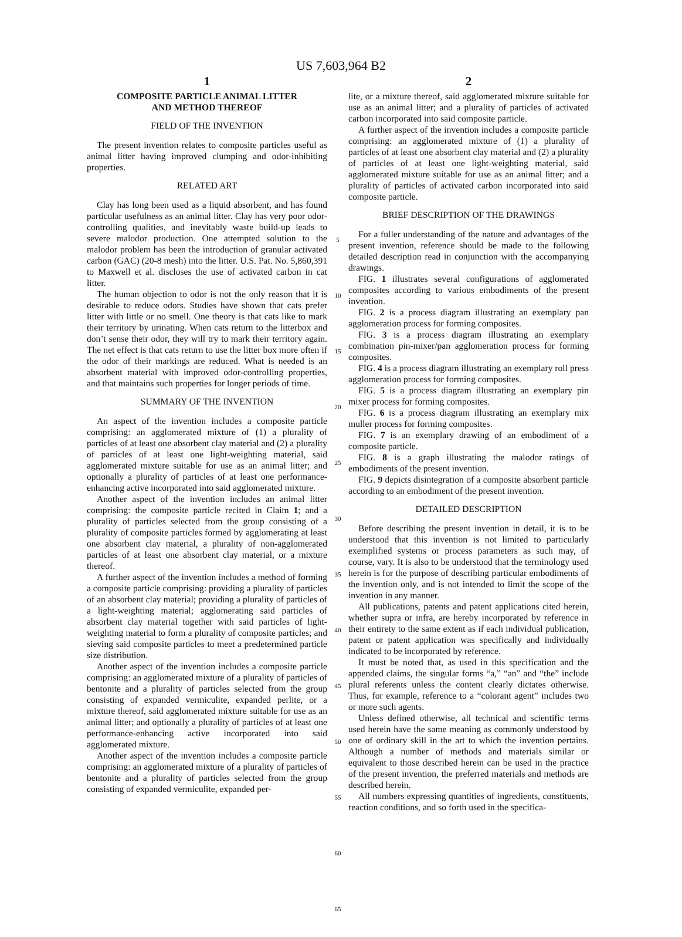US 7,603,964 B2
1
COMPOSITE PARTICLE ANIMAL LITTER
AND METHOD THEREOF
FIELD OF THE INVENTION
The present invention relates to composite particles useful as animal litter having improved clumping and odor-inhibiting properties.
RELATED ART
Clay has long been used as a liquid absorbent, and has found particular usefulness as an animal litter. Clay has very poor odor-controlling qualities, and inevitably waste build-up leads to severe malodor production. One attempted solution to the malodor problem has been the introduction of granular activated carbon (GAC) (20-8 mesh) into the litter. U.S. Pat. No. 5,860,391 to Maxwell et al. discloses the use of activated carbon in cat litter.
The human objection to odor is not the only reason that it is desirable to reduce odors. Studies have shown that cats prefer litter with little or no smell. One theory is that cats like to mark their territory by urinating. When cats return to the litterbox and don’t sense their odor, they will try to mark their territory again. The net effect is that cats return to use the litter box more often if the odor of their markings are reduced. What is needed is an absorbent material with improved odor-controlling properties, and that maintains such properties for longer periods of time.
SUMMARY OF THE INVENTION
An aspect of the invention includes a composite particle comprising: an agglomerated mixture of (1) a plurality of particles of at least one absorbent clay material and (2) a plurality of particles of at least one light-weighting material, said agglomerated mixture suitable for use as an animal litter; and optionally a plurality of particles of at least one performance-enhancing active incorporated into said agglomerated mixture.
Another aspect of the invention includes an animal litter comprising: the composite particle recited in Claim 1; and a plurality of particles selected from the group consisting of a plurality of composite particles formed by agglomerating at least one absorbent clay material, a plurality of non-agglomerated particles of at least one absorbent clay material, or a mixture thereof.
A further aspect of the invention includes a method of forming a composite particle comprising: providing a plurality of particles of an absorbent clay material; providing a plurality of particles of a light-weighting material; agglomerating said particles of absorbent clay material together with said particles of light-weighting material to form a plurality of composite particles; and sieving said composite particles to meet a predetermined particle size distribution.
Another aspect of the invention includes a composite particle comprising: an agglomerated mixture of a plurality of particles of bentonite and a plurality of particles selected from the group consisting of expanded vermiculite, expanded perlite, or a mixture thereof, said agglomerated mixture suitable for use as an animal litter; and optionally a plurality of particles of at least one performance-enhancing active incorporated into said agglomerated mixture.
Another aspect of the invention includes a composite particle comprising: an agglomerated mixture of a plurality of particles of bentonite and a plurality of particles selected from the group consisting of expanded vermiculite, expanded per-
5
10
15
20
25
30
35
40
45
50
55
60
65
2
lite, or a mixture thereof, said agglomerated mixture suitable for use as an animal litter; and a plurality of particles of activated carbon incorporated into said composite particle.
A further aspect of the invention includes a composite particle comprising: an agglomerated mixture of (1) a plurality of particles of at least one absorbent clay material and (2) a plurality of particles of at least one light-weighting material, said agglomerated mixture suitable for use as an animal litter; and a plurality of particles of activated carbon incorporated into said composite particle.
BRIEF DESCRIPTION OF THE DRAWINGS
For a fuller understanding of the nature and advantages of the present invention, reference should be made to the following detailed description read in conjunction with the accompanying drawings.
FIG. 1 illustrates several configurations of agglomerated composites according to various embodiments of the present invention.
FIG. 2 is a process diagram illustrating an exemplary pan agglomeration process for forming composites.
FIG. 3 is a process diagram illustrating an exemplary combination pin-mixer/pan agglomeration process for forming composites.
FIG. 4 is a process diagram illustrating an exemplary roll press agglomeration process for forming composites.
FIG. 5 is a process diagram illustrating an exemplary pin mixer process for forming composites.
FIG. 6 is a process diagram illustrating an exemplary mix muller process for forming composites.
FIG. 7 is an exemplary drawing of an embodiment of a composite particle.
FIG. 8 is a graph illustrating the malodor ratings of embodiments of the present invention.
FIG. 9 depicts disintegration of a composite absorbent particle according to an embodiment of the present invention.
DETAILED DESCRIPTION
Before describing the present invention in detail, it is to be understood that this invention is not limited to particularly exemplified systems or process parameters as such may, of course, vary. It is also to be understood that the terminology used herein is for the purpose of describing particular embodiments of the invention only, and is not intended to limit the scope of the invention in any manner.
All publications, patents and patent applications cited herein, whether supra or infra, are hereby incorporated by reference in their entirety to the same extent as if each individual publication, patent or patent application was specifically and individually indicated to be incorporated by reference.
It must be noted that, as used in this specification and the appended claims, the singular forms “a,” “an” and “the” include plural referents unless the content clearly dictates otherwise. Thus, for example, reference to a “colorant agent” includes two or more such agents.
Unless defined otherwise, all technical and scientific terms used herein have the same meaning as commonly understood by one of ordinary skill in the art to which the invention pertains. Although a number of methods and materials similar or equivalent to those described herein can be used in the practice of the present invention, the preferred materials and methods are described herein.
All numbers expressing quantities of ingredients, constituents, reaction conditions, and so forth used in the specifica-